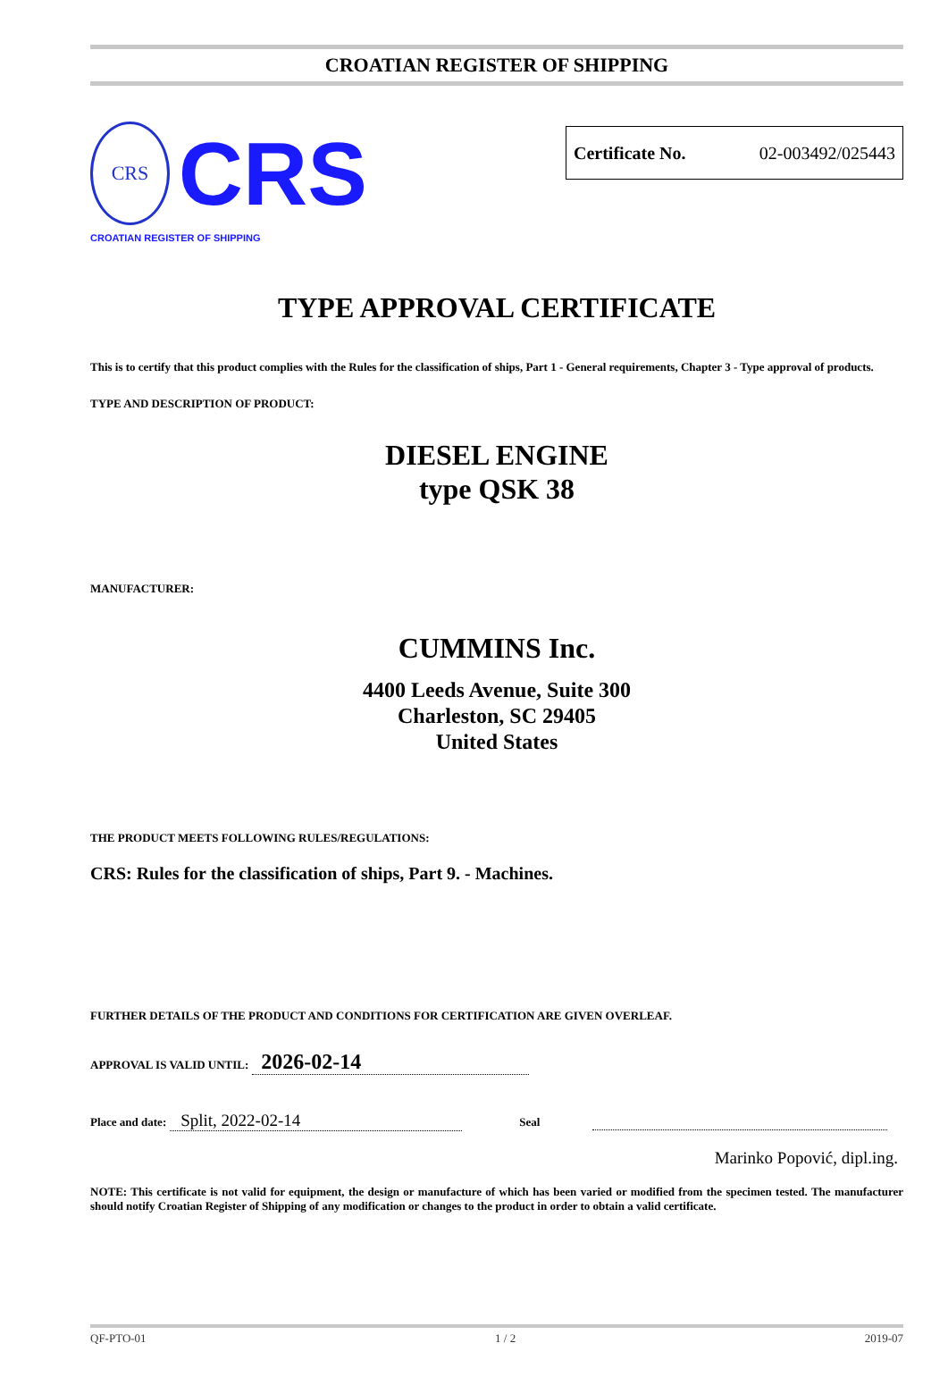CROATIAN REGISTER OF SHIPPING
CRS
CRS
CROATIAN REGISTER OF SHIPPING
Certificate No. 02-003492/025443
TYPE APPROVAL CERTIFICATE
This is to certify that this product complies with the Rules for the classification of ships, Part 1 - General requirements, Chapter 3 - Type approval of products.
TYPE AND DESCRIPTION OF PRODUCT:
DIESEL ENGINE
type QSK 38
MANUFACTURER:
CUMMINS Inc.
4400 Leeds Avenue, Suite 300
Charleston, SC 29405
United States
THE PRODUCT MEETS FOLLOWING RULES/REGULATIONS:
CRS: Rules for the classification of ships, Part 9. - Machines.
FURTHER DETAILS OF THE PRODUCT AND CONDITIONS FOR CERTIFICATION ARE GIVEN OVERLEAF.
APPROVAL IS VALID UNTIL: 2026-02-14
Place and date: Split, 2022-02-14 Seal
Marinko Popović, dipl.ing.
NOTE: This certificate is not valid for equipment, the design or manufacture of which has been varied or modified from the specimen tested. The manufacturer should notify Croatian Register of Shipping of any modification or changes to the product in order to obtain a valid certificate.
QF-PTO-01 1 / 2 2019-07